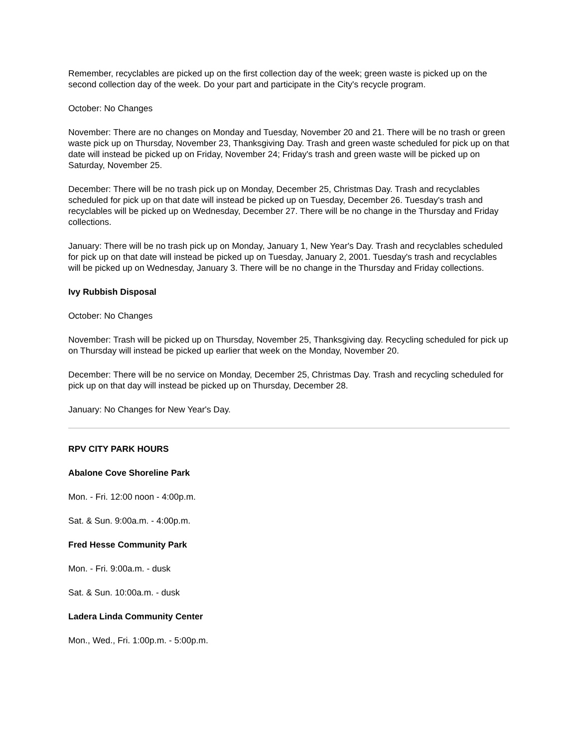Remember, recyclables are picked up on the first collection day of the week; green waste is picked up on the second collection day of the week. Do your part and participate in the City's recycle program.
October: No Changes
November: There are no changes on Monday and Tuesday, November 20 and 21. There will be no trash or green waste pick up on Thursday, November 23, Thanksgiving Day. Trash and green waste scheduled for pick up on that date will instead be picked up on Friday, November 24; Friday's trash and green waste will be picked up on Saturday, November 25.
December: There will be no trash pick up on Monday, December 25, Christmas Day. Trash and recyclables scheduled for pick up on that date will instead be picked up on Tuesday, December 26. Tuesday's trash and recyclables will be picked up on Wednesday, December 27. There will be no change in the Thursday and Friday collections.
January: There will be no trash pick up on Monday, January 1, New Year's Day. Trash and recyclables scheduled for pick up on that date will instead be picked up on Tuesday, January 2, 2001. Tuesday's trash and recyclables will be picked up on Wednesday, January 3. There will be no change in the Thursday and Friday collections.
Ivy Rubbish Disposal
October: No Changes
November: Trash will be picked up on Thursday, November 25, Thanksgiving day. Recycling scheduled for pick up on Thursday will instead be picked up earlier that week on the Monday, November 20.
December: There will be no service on Monday, December 25, Christmas Day. Trash and recycling scheduled for pick up on that day will instead be picked up on Thursday, December 28.
January: No Changes for New Year's Day.
RPV CITY PARK HOURS
Abalone Cove Shoreline Park
Mon. - Fri. 12:00 noon - 4:00p.m.
Sat. & Sun. 9:00a.m. - 4:00p.m.
Fred Hesse Community Park
Mon. - Fri. 9:00a.m. - dusk
Sat. & Sun. 10:00a.m. - dusk
Ladera Linda Community Center
Mon., Wed., Fri. 1:00p.m. - 5:00p.m.